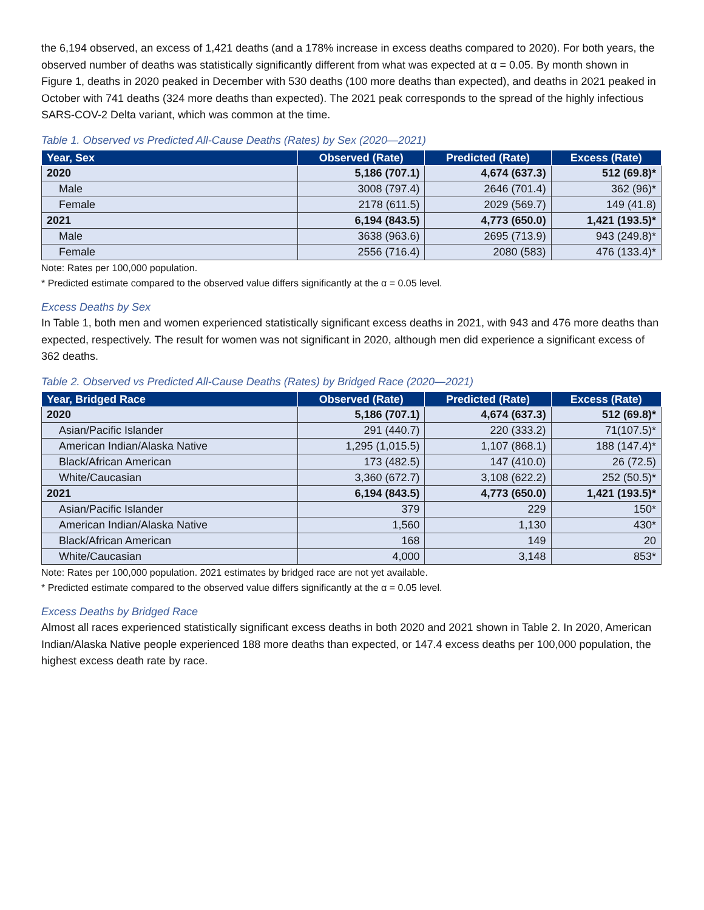the 6,194 observed, an excess of 1,421 deaths (and a 178% increase in excess deaths compared to 2020). For both years, the observed number of deaths was statistically significantly different from what was expected at α = 0.05. By month shown in Figure 1, deaths in 2020 peaked in December with 530 deaths (100 more deaths than expected), and deaths in 2021 peaked in October with 741 deaths (324 more deaths than expected). The 2021 peak corresponds to the spread of the highly infectious SARS-COV-2 Delta variant, which was common at the time.
Table 1. Observed vs Predicted All-Cause Deaths (Rates) by Sex (2020—2021)
| Year, Sex | Observed (Rate) | Predicted (Rate) | Excess (Rate) |
| --- | --- | --- | --- |
| 2020 | 5,186 (707.1) | 4,674 (637.3) | 512 (69.8)* |
| Male | 3008 (797.4) | 2646 (701.4) | 362 (96)* |
| Female | 2178 (611.5) | 2029 (569.7) | 149 (41.8) |
| 2021 | 6,194 (843.5) | 4,773 (650.0) | 1,421 (193.5)* |
| Male | 3638 (963.6) | 2695 (713.9) | 943 (249.8)* |
| Female | 2556 (716.4) | 2080 (583) | 476 (133.4)* |
Note: Rates per 100,000 population.
* Predicted estimate compared to the observed value differs significantly at the α = 0.05 level.
Excess Deaths by Sex
In Table 1, both men and women experienced statistically significant excess deaths in 2021, with 943 and 476 more deaths than expected, respectively. The result for women was not significant in 2020, although men did experience a significant excess of 362 deaths.
Table 2. Observed vs Predicted All-Cause Deaths (Rates) by Bridged Race (2020—2021)
| Year, Bridged Race | Observed (Rate) | Predicted (Rate) | Excess (Rate) |
| --- | --- | --- | --- |
| 2020 | 5,186 (707.1) | 4,674 (637.3) | 512 (69.8)* |
| Asian/Pacific Islander | 291 (440.7) | 220 (333.2) | 71(107.5)* |
| American Indian/Alaska Native | 1,295 (1,015.5) | 1,107 (868.1) | 188 (147.4)* |
| Black/African American | 173 (482.5) | 147 (410.0) | 26 (72.5) |
| White/Caucasian | 3,360 (672.7) | 3,108 (622.2) | 252 (50.5)* |
| 2021 | 6,194 (843.5) | 4,773 (650.0) | 1,421 (193.5)* |
| Asian/Pacific Islander | 379 | 229 | 150* |
| American Indian/Alaska Native | 1,560 | 1,130 | 430* |
| Black/African American | 168 | 149 | 20 |
| White/Caucasian | 4,000 | 3,148 | 853* |
Note: Rates per 100,000 population. 2021 estimates by bridged race are not yet available.
* Predicted estimate compared to the observed value differs significantly at the α = 0.05 level.
Excess Deaths by Bridged Race
Almost all races experienced statistically significant excess deaths in both 2020 and 2021 shown in Table 2. In 2020, American Indian/Alaska Native people experienced 188 more deaths than expected, or 147.4 excess deaths per 100,000 population, the highest excess death rate by race.